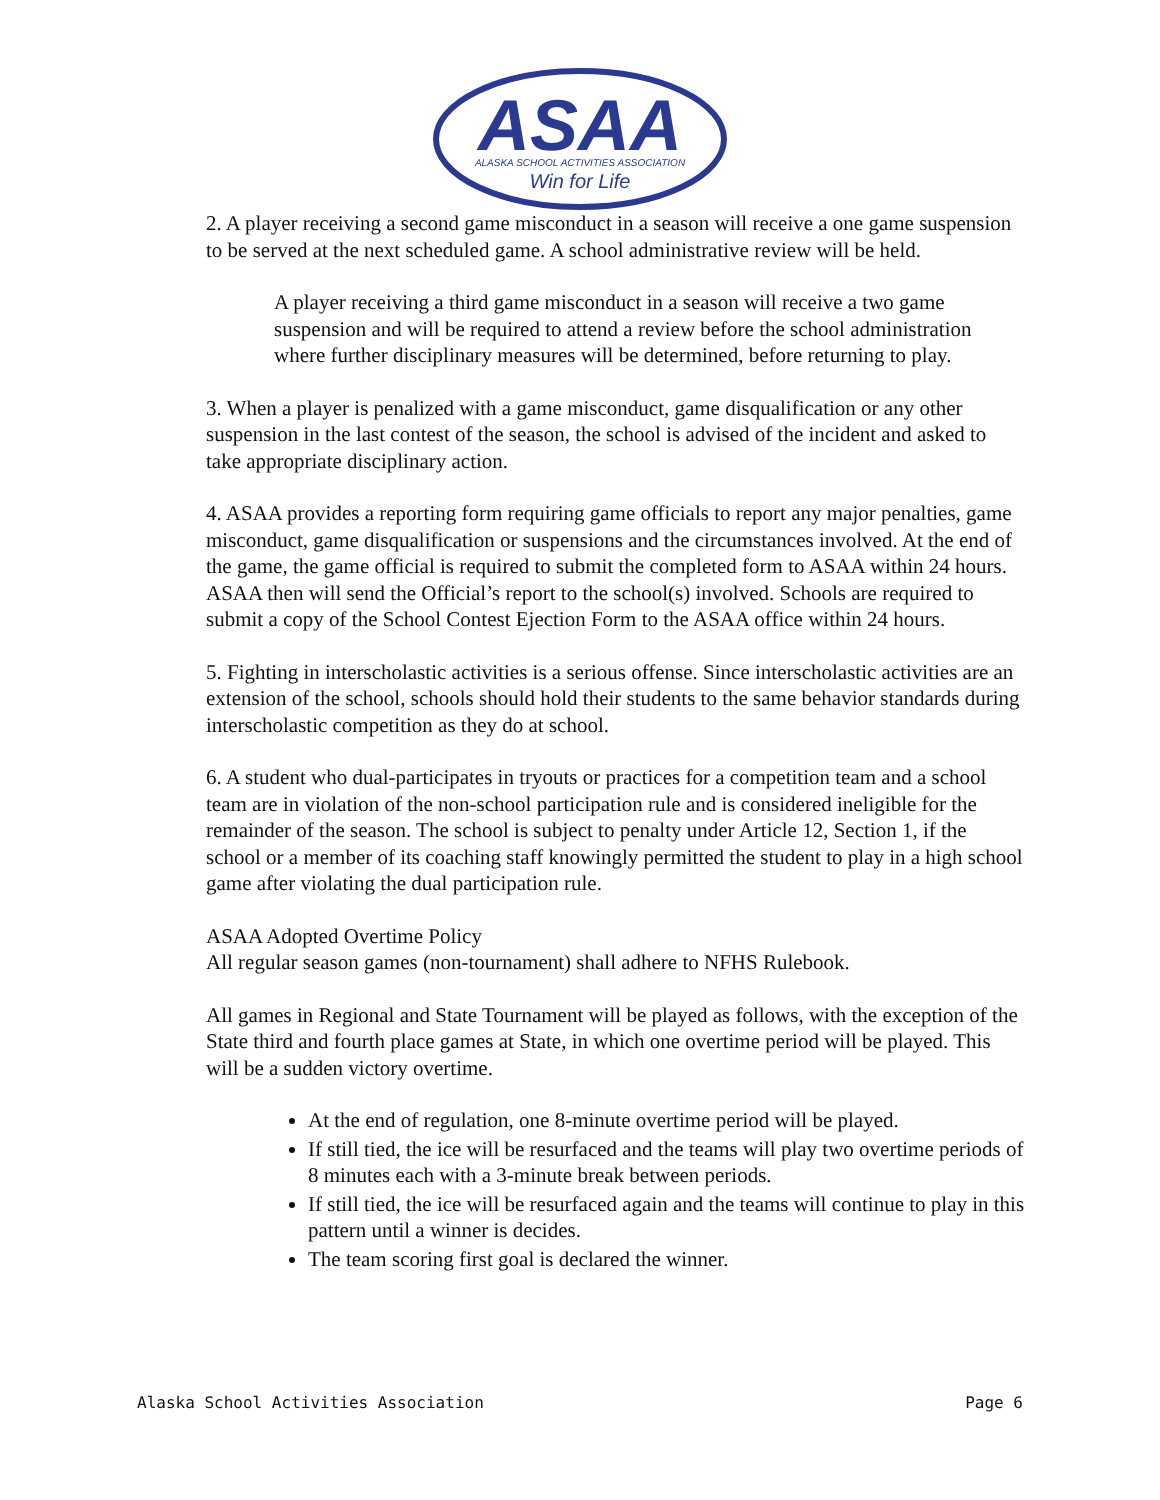ASAA
ALASKA SCHOOL ACTIVITIES ASSOCIATION
Win for Life
2. A player receiving a second game misconduct in a season will receive a one game suspension to be served at the next scheduled game. A school administrative review will be held.
A player receiving a third game misconduct in a season will receive a two game suspension and will be required to attend a review before the school administration where further disciplinary measures will be determined, before returning to play.
3. When a player is penalized with a game misconduct, game disqualification or any other suspension in the last contest of the season, the school is advised of the incident and asked to take appropriate disciplinary action.
4. ASAA provides a reporting form requiring game officials to report any major penalties, game misconduct, game disqualification or suspensions and the circumstances involved. At the end of the game, the game official is required to submit the completed form to ASAA within 24 hours. ASAA then will send the Official’s report to the school(s) involved. Schools are required to submit a copy of the School Contest Ejection Form to the ASAA office within 24 hours.
5. Fighting in interscholastic activities is a serious offense. Since interscholastic activities are an extension of the school, schools should hold their students to the same behavior standards during interscholastic competition as they do at school.
6. A student who dual-participates in tryouts or practices for a competition team and a school team are in violation of the non-school participation rule and is considered ineligible for the remainder of the season. The school is subject to penalty under Article 12, Section 1, if the school or a member of its coaching staff knowingly permitted the student to play in a high school game after violating the dual participation rule.
ASAA Adopted Overtime Policy
All regular season games (non-tournament) shall adhere to NFHS Rulebook.
All games in Regional and State Tournament will be played as follows, with the exception of the State third and fourth place games at State, in which one overtime period will be played. This will be a sudden victory overtime.
At the end of regulation, one 8-minute overtime period will be played.
If still tied, the ice will be resurfaced and the teams will play two overtime periods of 8 minutes each with a 3-minute break between periods.
If still tied, the ice will be resurfaced again and the teams will continue to play in this pattern until a winner is decides.
The team scoring first goal is declared the winner.
Alaska School Activities Association Page 6